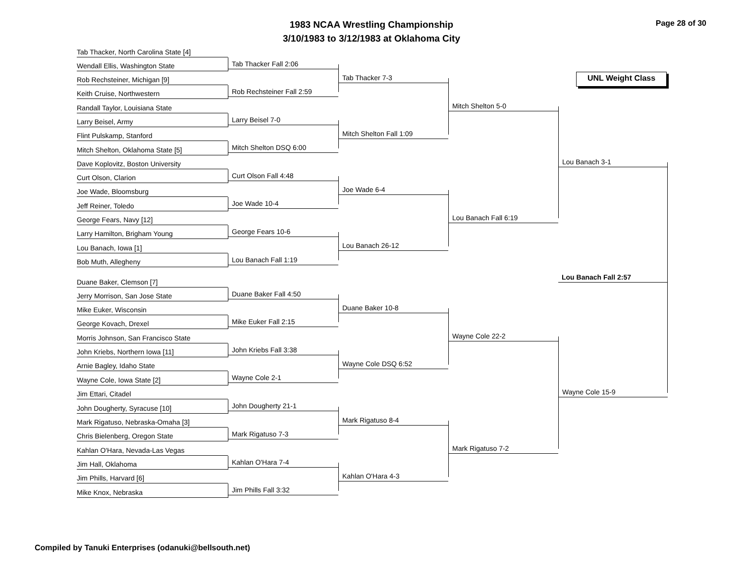1983 NCAA Wrestling Championship
3/10/1983 to 3/12/1983 at Oklahoma City
Page 28 of 30
Tab Thacker, North Carolina State [4]
Tab Thacker Fall 2:06
Wendall Ellis, Washington State
Tab Thacker 7-3
UNL Weight Class
Rob Rechsteiner, Michigan [9]
Rob Rechsteiner Fall 2:59
Keith Cruise, Northwestern
Mitch Shelton 5-0
Randall Taylor, Louisiana State
Larry Beisel 7-0
Larry Beisel, Army
Mitch Shelton Fall 1:09
Flint Pulskamp, Stanford
Mitch Shelton DSQ 6:00
Mitch Shelton, Oklahoma State [5]
Lou Banach 3-1
Dave Koplovitz, Boston University
Curt Olson Fall 4:48
Curt Olson, Clarion
Joe Wade 6-4
Joe Wade, Bloomsburg
Joe Wade 10-4
Jeff Reiner, Toledo
Lou Banach Fall 6:19
George Fears, Navy [12]
George Fears 10-6
Larry Hamilton, Brigham Young
Lou Banach 26-12
Lou Banach, Iowa [1]
Lou Banach Fall 1:19
Bob Muth, Allegheny
Lou Banach Fall 2:57
Duane Baker, Clemson [7]
Duane Baker Fall 4:50
Jerry Morrison, San Jose State
Duane Baker 10-8
Mike Euker, Wisconsin
Mike Euker Fall 2:15
George Kovach, Drexel
Wayne Cole 22-2
Morris Johnson, San Francisco State
John Kriebs Fall 3:38
John Kriebs, Northern Iowa [11]
Wayne Cole DSQ 6:52
Arnie Bagley, Idaho State
Wayne Cole 2-1
Wayne Cole, Iowa State [2]
Wayne Cole 15-9
Jim Ettari, Citadel
John Dougherty 21-1
John Dougherty, Syracuse [10]
Mark Rigatuso 8-4
Mark Rigatuso, Nebraska-Omaha [3]
Mark Rigatuso 7-3
Chris Bielenberg, Oregon State
Mark Rigatuso 7-2
Kahlan O'Hara, Nevada-Las Vegas
Kahlan O'Hara 7-4
Jim Hall, Oklahoma
Kahlan O'Hara 4-3
Jim Phills, Harvard [6]
Jim Phills Fall 3:32
Mike Knox, Nebraska
Compiled by Tanuki Enterprises (odanuki@bellsouth.net)